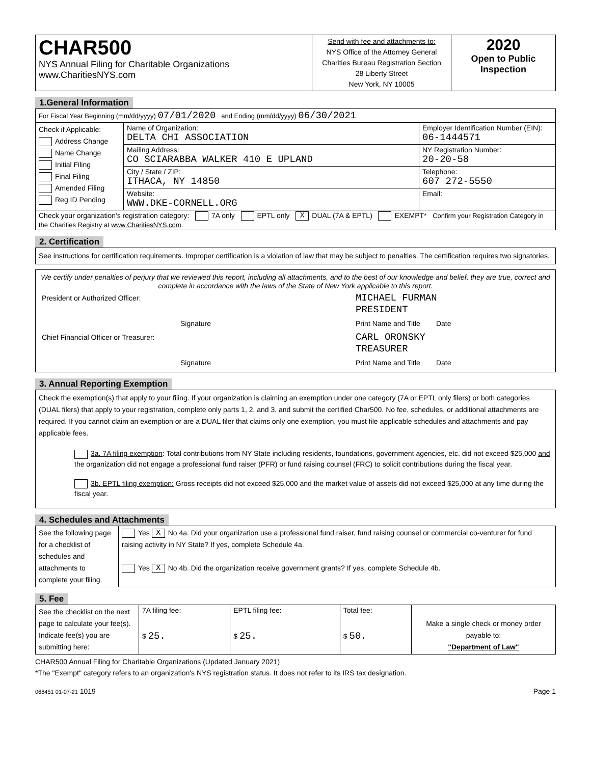| CHAR500 NYS Annual Filing for Charitable Organizations www.CharitiesNYS.com | Send with fee and attachments to: NYS Office of the Attorney General Charities Bureau Registration Section 28 Liberty Street New York, NY 10005 | 2020 Open to Public Inspection |
1.General Information
| For Fiscal Year Beginning (mm/dd/yyyy) 07/01/2020 and Ending (mm/dd/yyyy) 06/30/2021 | | |
| Check if Applicable: Address Change Name Change Initial Filing Final Filing Amended Filing Reg ID Pending | Name of Organization: DELTA CHI ASSOCIATION | Employer Identification Number (EIN): 06-1444571 |
| | Mailing Address: CO SCIARABBA WALKER 410 E UPLAND | NY Registration Number: 20-20-58 |
| | City / State / ZIP: ITHACA, NY 14850 | Telephone: 607 272-5550 |
| | Website: WWW.DKE-CORNELL.ORG | Email: |
| Check your organization's registration category: 7A only EPTL only X DUAL (7A & EPTL) EXEMPT* Confirm your Registration Category in the Charities Registry at www.CharitiesNYS.com . | | |
2. Certification
See instructions for certification requirements. Improper certification is a violation of law that may be subject to penalties. The certification requires two signatories.
We certify under penalties of perjury that we reviewed this report, including all attachments, and to the best of our knowledge and belief, they are true, correct and complete in accordance with the laws of the State of New York applicable to this report.
| President or Authorized Officer: | | MICHAEL FURMAN PRESIDENT |
| | Signature | Print Name and Title Date |
| Chief Financial Officer or Treasurer: | | CARL ORONSKY TREASURER |
| | Signature | Print Name and Title Date |
3. Annual Reporting Exemption
Check the exemption(s) that apply to your filing. If your organization is claiming an exemption under one category (7A or EPTL only filers) or both categories (DUAL filers) that apply to your registration, complete only parts 1, 2, and 3, and submit the certified Char500. No fee, schedules, or additional attachments are required. If you cannot claim an exemption or are a DUAL filer that claims only one exemption, you must file applicable schedules and attachments and pay applicable fees.
3a. 7A filing exemption: Total contributions from NY State including residents, foundations, government agencies, etc. did not exceed $25,000 and the organization did not engage a professional fund raiser (PFR) or fund raising counsel (FRC) to solicit contributions during the fiscal year.
3b. EPTL filing exemption: Gross receipts did not exceed $25,000 and the market value of assets did not exceed $25,000 at any time during the fiscal year.
4. Schedules and Attachments
| See the following page for a checklist of schedules and attachments to complete your filing. | Yes X No 4a. Did your organization use a professional fund raiser, fund raising counsel or commercial co-venturer for fund raising activity in NY State? If yes, complete Schedule 4a. Yes X No 4b. Did the organization receive government grants? If yes, complete Schedule 4b. |
5. Fee
| See the checklist on the next page to calculate your fee(s). Indicate fee(s) you are submitting here: | 7A filing fee: $ 25. | EPTL filing fee: $ 25. | Total fee: $ 50. | Make a single check or money order payable to: "Department of Law" |
CHAR500 Annual Filing for Charitable Organizations (Updated January 2021)
*The "Exempt" category refers to an organization's NYS registration status. It does not refer to its IRS tax designation.
068451 01-07-21 1019 Page 1